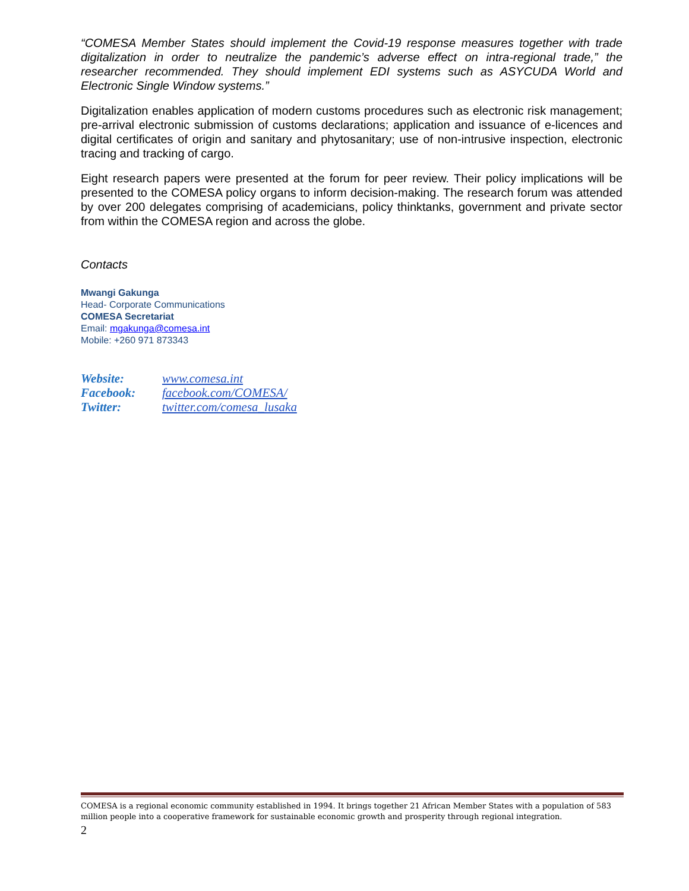“COMESA Member States should implement the Covid-19 response measures together with trade digitalization in order to neutralize the pandemic’s adverse effect on intra-regional trade,” the researcher recommended. They should implement EDI systems such as ASYCUDA World and Electronic Single Window systems.”
Digitalization enables application of modern customs procedures such as electronic risk management; pre-arrival electronic submission of customs declarations; application and issuance of e-licences and digital certificates of origin and sanitary and phytosanitary; use of non-intrusive inspection, electronic tracing and tracking of cargo.
Eight research papers were presented at the forum for peer review. Their policy implications will be presented to the COMESA policy organs to inform decision-making. The research forum was attended by over 200 delegates comprising of academicians, policy thinktanks, government and private sector from within the COMESA region and across the globe.
Contacts
Mwangi Gakunga
Head- Corporate Communications
COMESA Secretariat
Email: mgakunga@comesa.int
Mobile: +260 971 873343
Website: www.comesa.int
Facebook: facebook.com/COMESA/
Twitter: twitter.com/comesa_lusaka
COMESA is a regional economic community established in 1994. It brings together 21 African Member States with a population of 583 million people into a cooperative framework for sustainable economic growth and prosperity through regional integration.
2